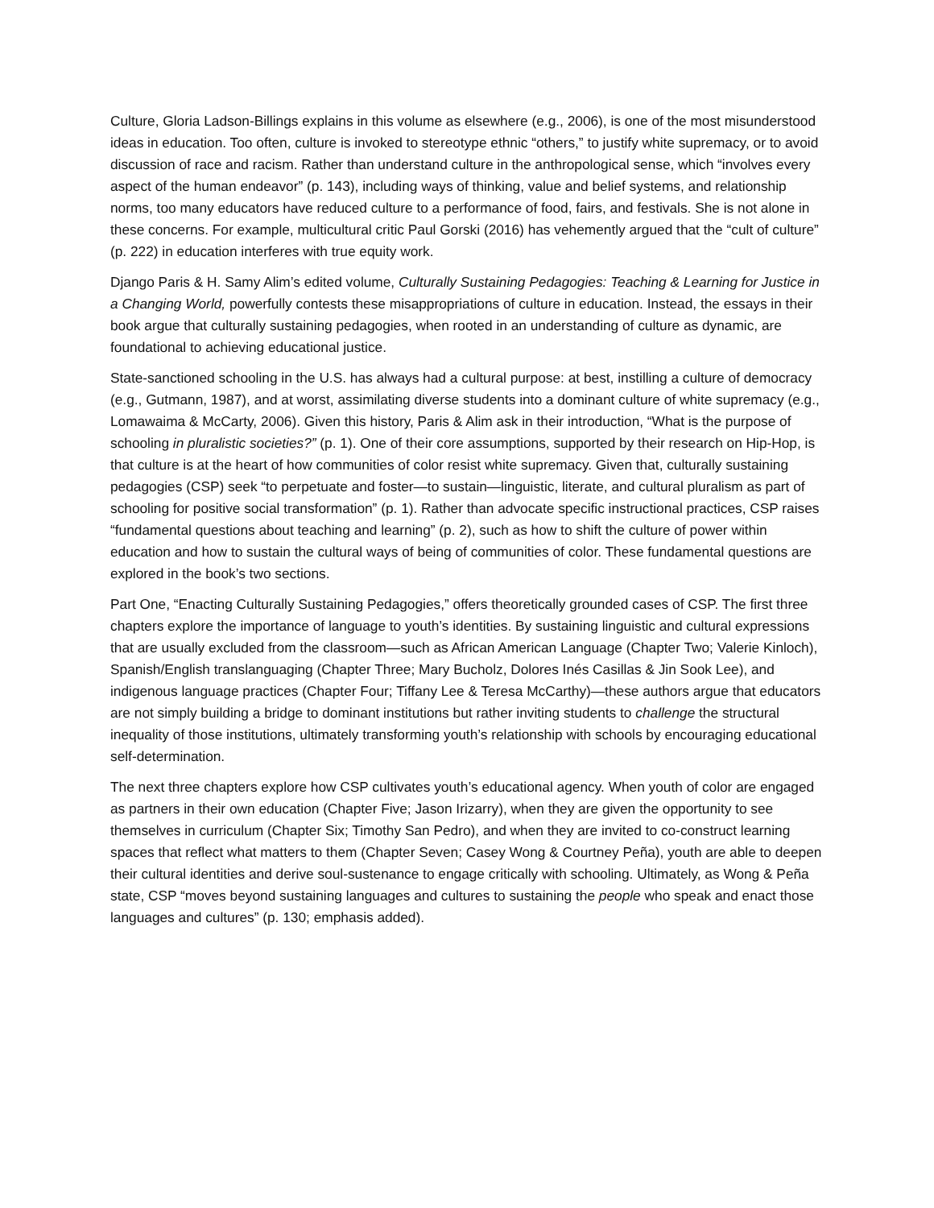Culture, Gloria Ladson-Billings explains in this volume as elsewhere (e.g., 2006), is one of the most misunderstood ideas in education. Too often, culture is invoked to stereotype ethnic “others,” to justify white supremacy, or to avoid discussion of race and racism. Rather than understand culture in the anthropological sense, which “involves every aspect of the human endeavor” (p. 143), including ways of thinking, value and belief systems, and relationship norms, too many educators have reduced culture to a performance of food, fairs, and festivals. She is not alone in these concerns. For example, multicultural critic Paul Gorski (2016) has vehemently argued that the “cult of culture” (p. 222) in education interferes with true equity work.
Django Paris & H. Samy Alim’s edited volume, Culturally Sustaining Pedagogies: Teaching & Learning for Justice in a Changing World, powerfully contests these misappropriations of culture in education. Instead, the essays in their book argue that culturally sustaining pedagogies, when rooted in an understanding of culture as dynamic, are foundational to achieving educational justice.
State-sanctioned schooling in the U.S. has always had a cultural purpose: at best, instilling a culture of democracy (e.g., Gutmann, 1987), and at worst, assimilating diverse students into a dominant culture of white supremacy (e.g., Lomawaima & McCarty, 2006). Given this history, Paris & Alim ask in their introduction, “What is the purpose of schooling in pluralistic societies?” (p. 1). One of their core assumptions, supported by their research on Hip-Hop, is that culture is at the heart of how communities of color resist white supremacy. Given that, culturally sustaining pedagogies (CSP) seek “to perpetuate and foster—to sustain—linguistic, literate, and cultural pluralism as part of schooling for positive social transformation” (p. 1). Rather than advocate specific instructional practices, CSP raises “fundamental questions about teaching and learning” (p. 2), such as how to shift the culture of power within education and how to sustain the cultural ways of being of communities of color. These fundamental questions are explored in the book’s two sections.
Part One, “Enacting Culturally Sustaining Pedagogies,” offers theoretically grounded cases of CSP. The first three chapters explore the importance of language to youth’s identities. By sustaining linguistic and cultural expressions that are usually excluded from the classroom—such as African American Language (Chapter Two; Valerie Kinloch), Spanish/English translanguaging (Chapter Three; Mary Bucholz, Dolores Inés Casillas & Jin Sook Lee), and indigenous language practices (Chapter Four; Tiffany Lee & Teresa McCarthy)—these authors argue that educators are not simply building a bridge to dominant institutions but rather inviting students to challenge the structural inequality of those institutions, ultimately transforming youth’s relationship with schools by encouraging educational self-determination.
The next three chapters explore how CSP cultivates youth’s educational agency. When youth of color are engaged as partners in their own education (Chapter Five; Jason Irizarry), when they are given the opportunity to see themselves in curriculum (Chapter Six; Timothy San Pedro), and when they are invited to co-construct learning spaces that reflect what matters to them (Chapter Seven; Casey Wong & Courtney Peña), youth are able to deepen their cultural identities and derive soul-sustenance to engage critically with schooling. Ultimately, as Wong & Peña state, CSP “moves beyond sustaining languages and cultures to sustaining the people who speak and enact those languages and cultures” (p. 130; emphasis added).